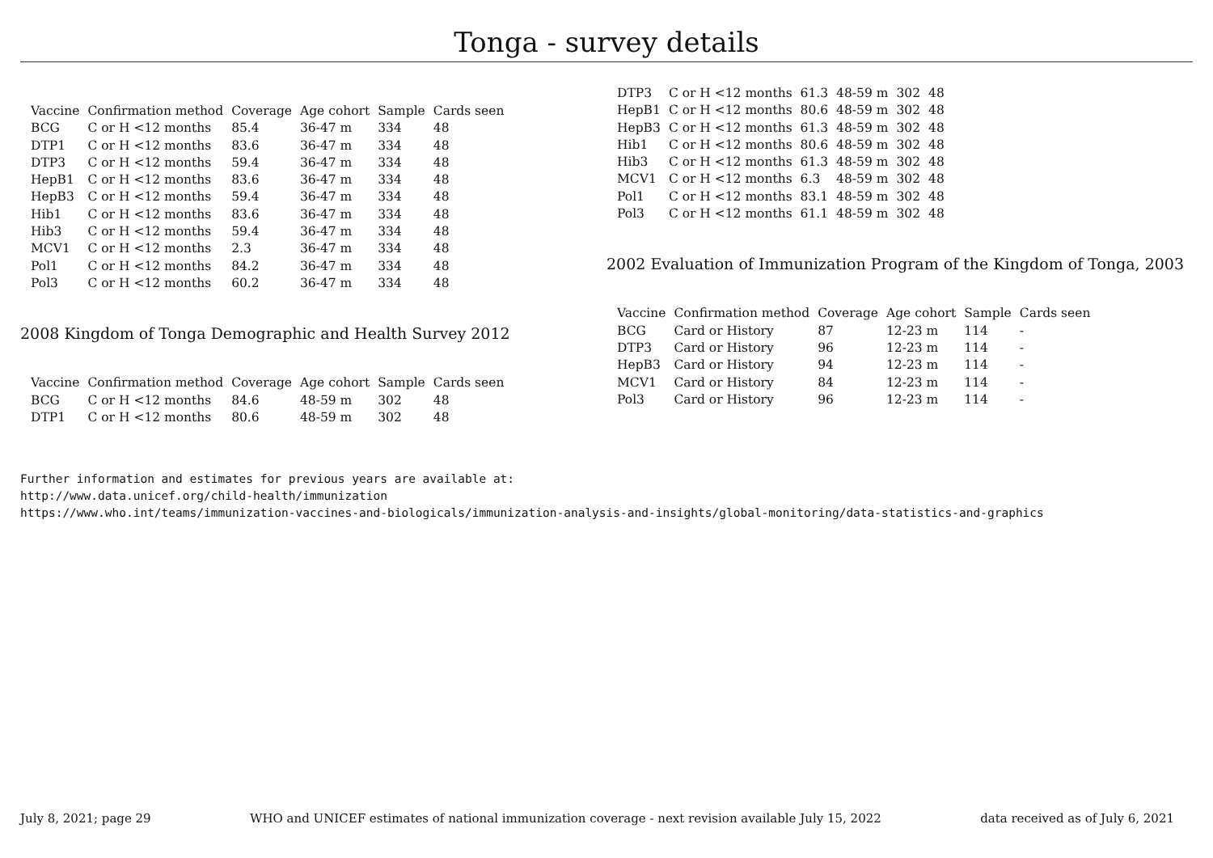Tonga - survey details
| Vaccine | Confirmation method | Coverage | Age cohort | Sample | Cards seen |
| --- | --- | --- | --- | --- | --- |
| BCG | C or H <12 months | 85.4 | 36-47 m | 334 | 48 |
| DTP1 | C or H <12 months | 83.6 | 36-47 m | 334 | 48 |
| DTP3 | C or H <12 months | 59.4 | 36-47 m | 334 | 48 |
| HepB1 | C or H <12 months | 83.6 | 36-47 m | 334 | 48 |
| HepB3 | C or H <12 months | 59.4 | 36-47 m | 334 | 48 |
| Hib1 | C or H <12 months | 83.6 | 36-47 m | 334 | 48 |
| Hib3 | C or H <12 months | 59.4 | 36-47 m | 334 | 48 |
| MCV1 | C or H <12 months | 2.3 | 36-47 m | 334 | 48 |
| Pol1 | C or H <12 months | 84.2 | 36-47 m | 334 | 48 |
| Pol3 | C or H <12 months | 60.2 | 36-47 m | 334 | 48 |
2008 Kingdom of Tonga Demographic and Health Survey 2012
| Vaccine | Confirmation method | Coverage | Age cohort | Sample | Cards seen |
| --- | --- | --- | --- | --- | --- |
| BCG | C or H <12 months | 84.6 | 48-59 m | 302 | 48 |
| DTP1 | C or H <12 months | 80.6 | 48-59 m | 302 | 48 |
| DTP3 | C or H <12 months | 61.3 | 48-59 m | 302 | 48 |
| HepB1 | C or H <12 months | 80.6 | 48-59 m | 302 | 48 |
| HepB3 | C or H <12 months | 61.3 | 48-59 m | 302 | 48 |
| Hib1 | C or H <12 months | 80.6 | 48-59 m | 302 | 48 |
| Hib3 | C or H <12 months | 61.3 | 48-59 m | 302 | 48 |
| MCV1 | C or H <12 months | 6.3 | 48-59 m | 302 | 48 |
| Pol1 | C or H <12 months | 83.1 | 48-59 m | 302 | 48 |
| Pol3 | C or H <12 months | 61.1 | 48-59 m | 302 | 48 |
2002 Evaluation of Immunization Program of the Kingdom of Tonga, 2003
| Vaccine | Confirmation method | Coverage | Age cohort | Sample | Cards seen |
| --- | --- | --- | --- | --- | --- |
| BCG | Card or History | 87 | 12-23 m | 114 | - |
| DTP3 | Card or History | 96 | 12-23 m | 114 | - |
| HepB3 | Card or History | 94 | 12-23 m | 114 | - |
| MCV1 | Card or History | 84 | 12-23 m | 114 | - |
| Pol3 | Card or History | 96 | 12-23 m | 114 | - |
Further information and estimates for previous years are available at:
http://www.data.unicef.org/child-health/immunization
https://www.who.int/teams/immunization-vaccines-and-biologicals/immunization-analysis-and-insights/global-monitoring/data-statistics-and-graphics
July 8, 2021; page 29 WHO and UNICEF estimates of national immunization coverage - next revision available July 15, 2022 data received as of July 6, 2021